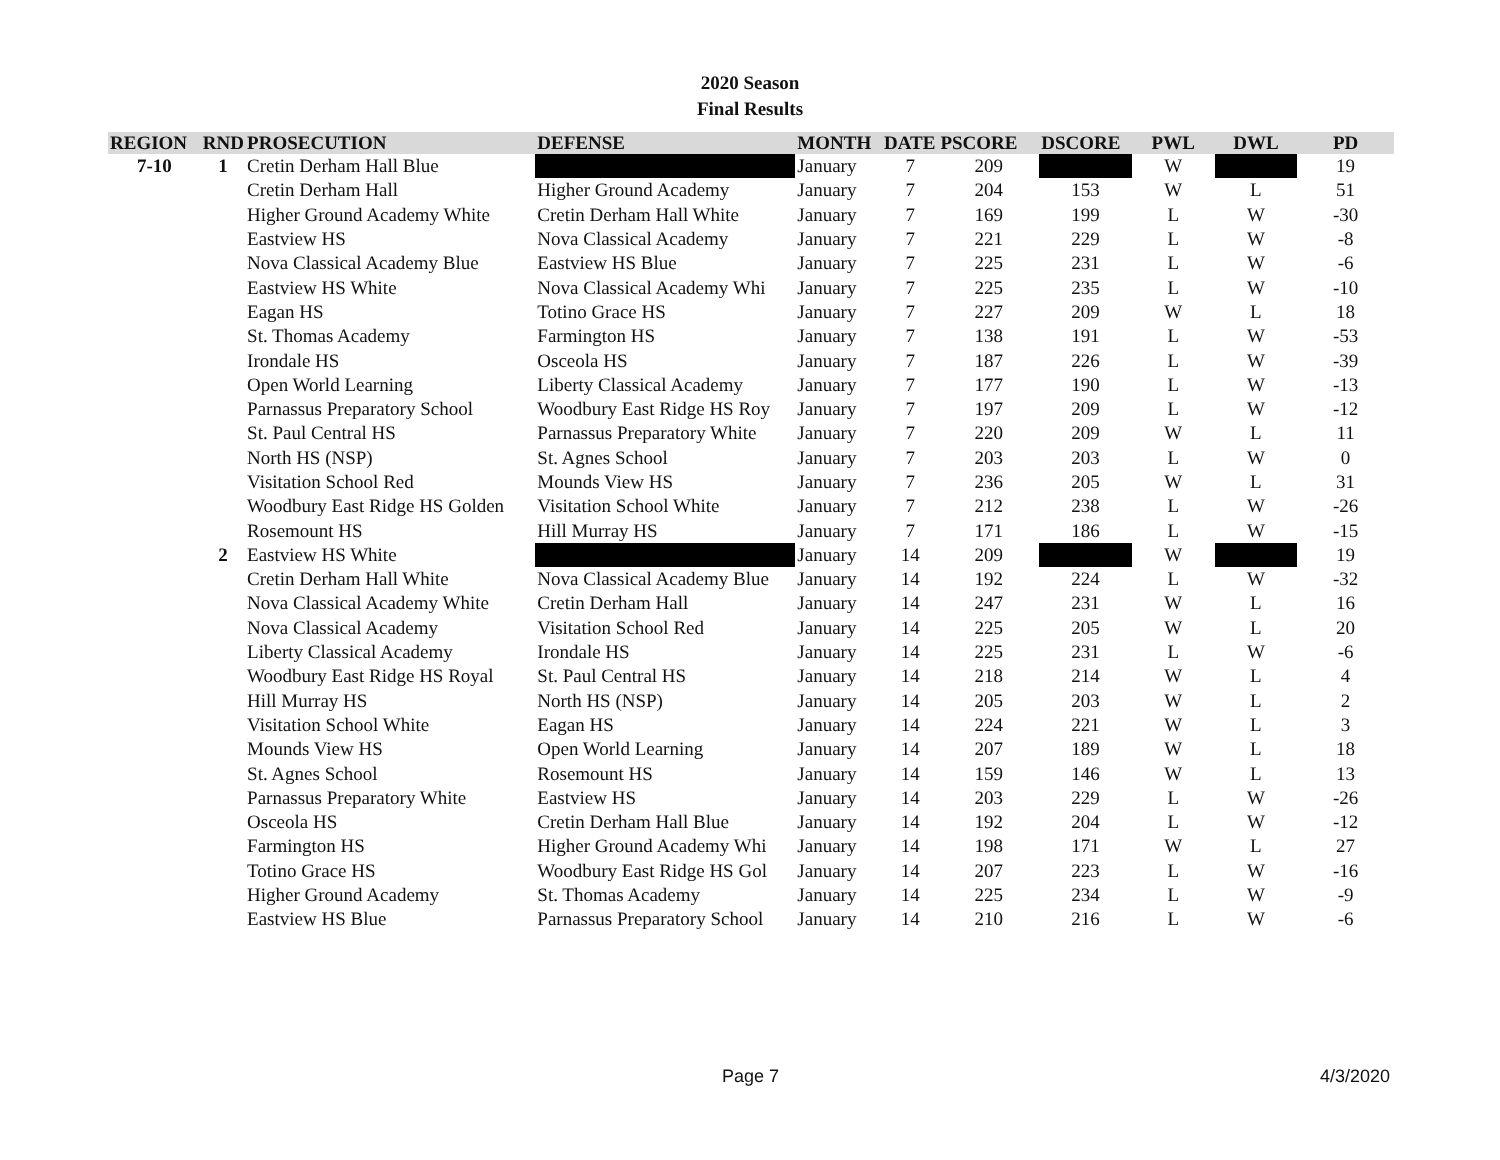2020 Season
Final Results
| REGION | RND | PROSECUTION | DEFENSE | MONTH | DATE | PSCORE | DSCORE | PWL | DWL | PD |
| --- | --- | --- | --- | --- | --- | --- | --- | --- | --- | --- |
| 7-10 | 1 | Cretin Derham Hall Blue | | January | 7 | 209 | | W | | 19 |
| | | Cretin Derham Hall | Higher Ground Academy | January | 7 | 204 | 153 | W | L | 51 |
| | | Higher Ground Academy White | Cretin Derham Hall White | January | 7 | 169 | 199 | L | W | -30 |
| | | Eastview HS | Nova Classical Academy | January | 7 | 221 | 229 | L | W | -8 |
| | | Nova Classical Academy Blue | Eastview HS Blue | January | 7 | 225 | 231 | L | W | -6 |
| | | Eastview HS White | Nova Classical Academy Whi | January | 7 | 225 | 235 | L | W | -10 |
| | | Eagan HS | Totino Grace HS | January | 7 | 227 | 209 | W | L | 18 |
| | | St. Thomas Academy | Farmington HS | January | 7 | 138 | 191 | L | W | -53 |
| | | Irondale HS | Osceola HS | January | 7 | 187 | 226 | L | W | -39 |
| | | Open World Learning | Liberty Classical Academy | January | 7 | 177 | 190 | L | W | -13 |
| | | Parnassus Preparatory School | Woodbury East Ridge HS Roy | January | 7 | 197 | 209 | L | W | -12 |
| | | St. Paul Central HS | Parnassus Preparatory White | January | 7 | 220 | 209 | W | L | 11 |
| | | North HS (NSP) | St. Agnes School | January | 7 | 203 | 203 | L | W | 0 |
| | | Visitation School Red | Mounds View HS | January | 7 | 236 | 205 | W | L | 31 |
| | | Woodbury East Ridge HS Golden | Visitation School White | January | 7 | 212 | 238 | L | W | -26 |
| | | Rosemount HS | Hill Murray HS | January | 7 | 171 | 186 | L | W | -15 |
| | 2 | Eastview HS White | | January | 14 | 209 | | W | | 19 |
| | | Cretin Derham Hall White | Nova Classical Academy Blue | January | 14 | 192 | 224 | L | W | -32 |
| | | Nova Classical Academy White | Cretin Derham Hall | January | 14 | 247 | 231 | W | L | 16 |
| | | Nova Classical Academy | Visitation School Red | January | 14 | 225 | 205 | W | L | 20 |
| | | Liberty Classical Academy | Irondale HS | January | 14 | 225 | 231 | L | W | -6 |
| | | Woodbury East Ridge HS Royal | St. Paul Central HS | January | 14 | 218 | 214 | W | L | 4 |
| | | Hill Murray HS | North HS (NSP) | January | 14 | 205 | 203 | W | L | 2 |
| | | Visitation School White | Eagan HS | January | 14 | 224 | 221 | W | L | 3 |
| | | Mounds View HS | Open World Learning | January | 14 | 207 | 189 | W | L | 18 |
| | | St. Agnes School | Rosemount HS | January | 14 | 159 | 146 | W | L | 13 |
| | | Parnassus Preparatory White | Eastview HS | January | 14 | 203 | 229 | L | W | -26 |
| | | Osceola HS | Cretin Derham Hall Blue | January | 14 | 192 | 204 | L | W | -12 |
| | | Farmington HS | Higher Ground Academy Whi | January | 14 | 198 | 171 | W | L | 27 |
| | | Totino Grace HS | Woodbury East Ridge HS Gol | January | 14 | 207 | 223 | L | W | -16 |
| | | Higher Ground Academy | St. Thomas Academy | January | 14 | 225 | 234 | L | W | -9 |
| | | Eastview HS Blue | Parnassus Preparatory School | January | 14 | 210 | 216 | L | W | -6 |
Page 7 4/3/2020